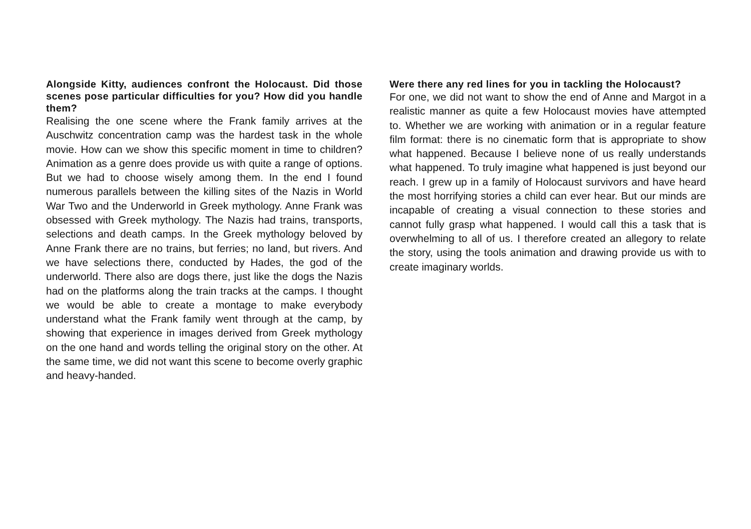Alongside Kitty, audiences confront the Holocaust. Did those scenes pose particular difficulties for you? How did you handle them?
Realising the one scene where the Frank family arrives at the Auschwitz concentration camp was the hardest task in the whole movie. How can we show this specific moment in time to children? Animation as a genre does provide us with quite a range of options. But we had to choose wisely among them. In the end I found numerous parallels between the killing sites of the Nazis in World War Two and the Underworld in Greek mythology. Anne Frank was obsessed with Greek mythology. The Nazis had trains, transports, selections and death camps. In the Greek mythology beloved by Anne Frank there are no trains, but ferries; no land, but rivers. And we have selections there, conducted by Hades, the god of the underworld. There also are dogs there, just like the dogs the Nazis had on the platforms along the train tracks at the camps. I thought we would be able to create a montage to make everybody understand what the Frank family went through at the camp, by showing that experience in images derived from Greek mythology on the one hand and words telling the original story on the other. At the same time, we did not want this scene to become overly graphic and heavy-handed.
Were there any red lines for you in tackling the Holocaust?
For one, we did not want to show the end of Anne and Margot in a realistic manner as quite a few Holocaust movies have attempted to. Whether we are working with animation or in a regular feature film format: there is no cinematic form that is appropriate to show what happened. Because I believe none of us really understands what happened. To truly imagine what happened is just beyond our reach. I grew up in a family of Holocaust survivors and have heard the most horrifying stories a child can ever hear. But our minds are incapable of creating a visual connection to these stories and cannot fully grasp what happened. I would call this a task that is overwhelming to all of us. I therefore created an allegory to relate the story, using the tools animation and drawing provide us with to create imaginary worlds.